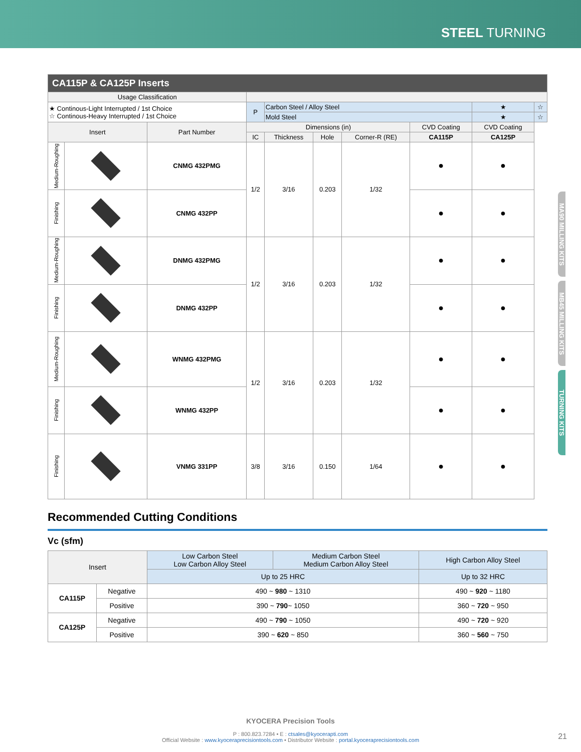STEEL TURNING
MA90 MILLING KITS
MB45 MILLING KITS
TURNING KITS
| CA115P & CA125P Inserts | | | | | | | | | |
| Usage Classification | | | | | | | | | |
| ★ Continous-Light Interrupted / 1st Choice ☆ Continous-Heavy Interrupted / 1st Choice | | | P | Carbon Steel / Alloy Steel | | | | ★ | ☆ |
| | | | | Mold Steel | | | | ★ | ☆ |
| Insert | | Part Number | Dimensions (in) | | | | CVD Coating | CVD Coating | |
| | | | IC | Thickness | Hole | Corner-R (RE) | CA115P | CA125P | |
| Medium-Roughing | | CNMG 432PMG | 1/2 | 3/16 | 0.203 | 1/32 | ● | ● | |
| Finishing | | CNMG 432PP | | | | | ● | ● | |
| Medium-Roughing | | DNMG 432PMG | 1/2 | 3/16 | 0.203 | 1/32 | ● | ● | |
| Finishing | | DNMG 432PP | | | | | ● | ● | |
| Medium-Roughing | | WNMG 432PMG | 1/2 | 3/16 | 0.203 | 1/32 | ● | ● | |
| Finishing | | WNMG 432PP | | | | | ● | ● | |
| Finishing | | VNMG 331PP | 3/8 | 3/16 | 0.150 | 1/64 | ● | ● | |
Recommended Cutting Conditions
Vc (sfm)
| Insert | | Low Carbon Steel Low Carbon Alloy Steel | Medium Carbon Steel Medium Carbon Alloy Steel | High Carbon Alloy Steel |
| | | Up to 25 HRC | | Up to 32 HRC |
| CA115P | Negative | 490 ~ 980 ~ 1310 | | 490 ~ 920 ~ 1180 |
| | Positive | 390 ~ 790 ~ 1050 | | 360 ~ 720 ~ 950 |
| CA125P | Negative | 490 ~ 790 ~ 1050 | | 490 ~ 720 ~ 920 |
| | Positive | 390 ~ 620 ~ 850 | | 360 ~ 560 ~ 750 |
KYOCERA Precision Tools
P : 800.823.7284 • E : ctsales@kyocerapti.com
Official Website : www.kyoceraprecisiontools.com • Distributor Website : portal.kyoceraprecisiontools.com
21